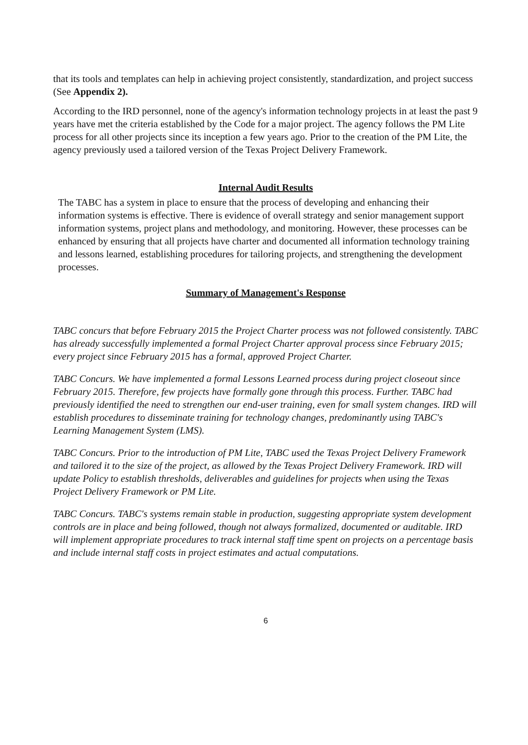that its tools and templates can help in achieving project consistently, standardization, and project success (See Appendix 2).
According to the IRD personnel, none of the agency's information technology projects in at least the past 9 years have met the criteria established by the Code for a major project. The agency follows the PM Lite process for all other projects since its inception a few years ago. Prior to the creation of the PM Lite, the agency previously used a tailored version of the Texas Project Delivery Framework.
Internal Audit Results
The TABC has a system in place to ensure that the process of developing and enhancing their information systems is effective. There is evidence of overall strategy and senior management support information systems, project plans and methodology, and monitoring. However, these processes can be enhanced by ensuring that all projects have charter and documented all information technology training and lessons learned, establishing procedures for tailoring projects, and strengthening the development processes.
Summary of Management's Response
TABC concurs that before February 2015 the Project Charter process was not followed consistently. TABC has already successfully implemented a formal Project Charter approval process since February 2015; every project since February 2015 has a formal, approved Project Charter.
TABC Concurs. We have implemented a formal Lessons Learned process during project closeout since February 2015. Therefore, few projects have formally gone through this process. Further. TABC had previously identified the need to strengthen our end-user training, even for small system changes. IRD will establish procedures to disseminate training for technology changes, predominantly using TABC's Learning Management System (LMS).
TABC Concurs. Prior to the introduction of PM Lite, TABC used the Texas Project Delivery Framework and tailored it to the size of the project, as allowed by the Texas Project Delivery Framework. IRD will update Policy to establish thresholds, deliverables and guidelines for projects when using the Texas Project Delivery Framework or PM Lite.
TABC Concurs. TABC's systems remain stable in production, suggesting appropriate system development controls are in place and being followed, though not always formalized, documented or auditable. IRD will implement appropriate procedures to track internal staff time spent on projects on a percentage basis and include internal staff costs in project estimates and actual computations.
6